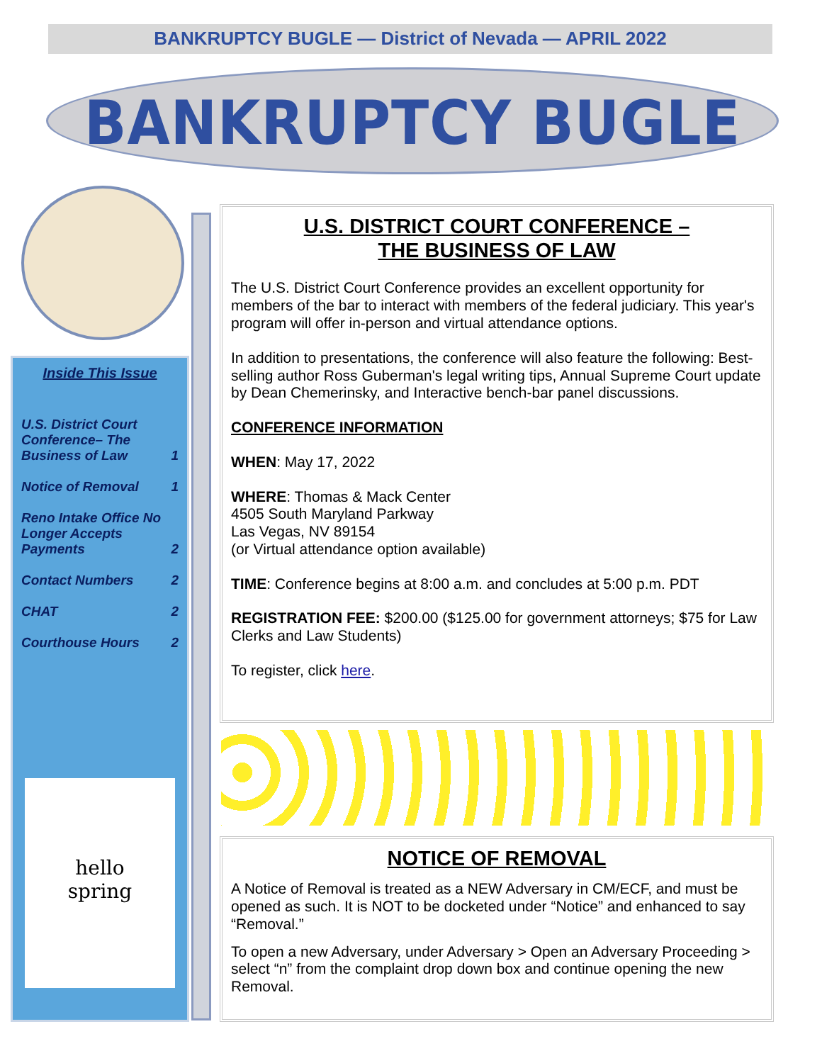BANKRUPTCY BUGLE — District of Nevada — APRIL 2022
BANKRUPTCY BUGLE
Inside This Issue
U.S. District Court Conference– The Business of Law 1
Notice of Removal 1
Reno Intake Office No Longer Accepts Payments 2
Contact Numbers 2
CHAT 2
Courthouse Hours 2
hello
spring
U.S. DISTRICT COURT CONFERENCE –
THE BUSINESS OF LAW
The U.S. District Court Conference provides an excellent opportunity for members of the bar to interact with members of the federal judiciary. This year's program will offer in-person and virtual attendance options.
In addition to presentations, the conference will also feature the following: Best-selling author Ross Guberman's legal writing tips, Annual Supreme Court update by Dean Chemerinsky, and Interactive bench-bar panel discussions.
CONFERENCE INFORMATION
WHEN: May 17, 2022
WHERE: Thomas & Mack Center
4505 South Maryland Parkway
Las Vegas, NV 89154
(or Virtual attendance option available)
TIME: Conference begins at 8:00 a.m. and concludes at 5:00 p.m. PDT
REGISTRATION FEE: $200.00 ($125.00 for government attorneys; $75 for Law Clerks and Law Students)
To register, click here.
NOTICE OF REMOVAL
A Notice of Removal is treated as a NEW Adversary in CM/ECF, and must be opened as such. It is NOT to be docketed under “Notice” and enhanced to say “Removal.”
To open a new Adversary, under Adversary > Open an Adversary Proceeding > select “n” from the complaint drop down box and continue opening the new Removal.